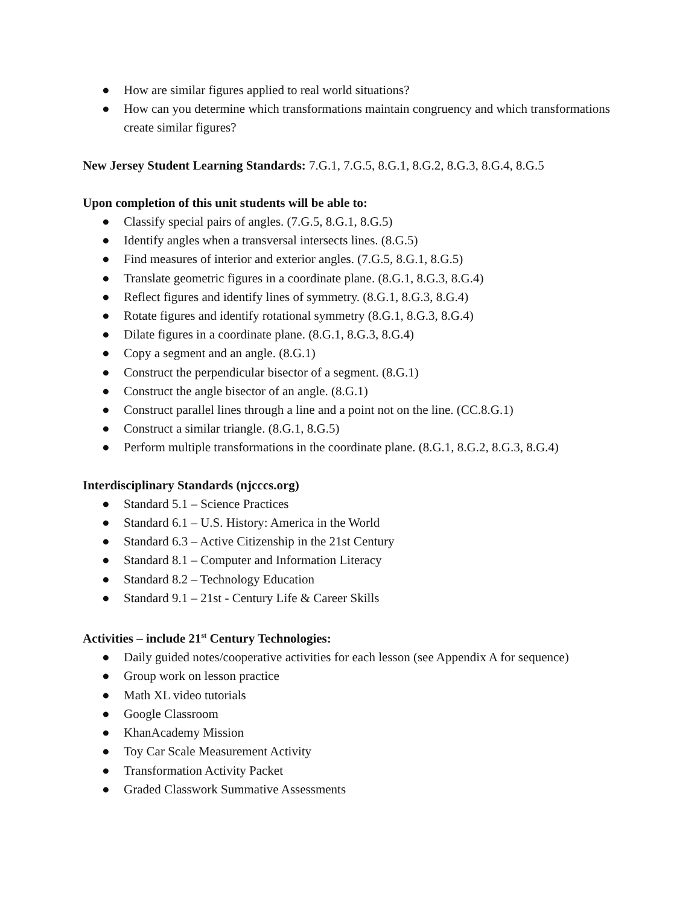● How are similar figures applied to real world situations?
● How can you determine which transformations maintain congruency and which transformations create similar figures?
New Jersey Student Learning Standards: 7.G.1, 7.G.5, 8.G.1, 8.G.2, 8.G.3, 8.G.4, 8.G.5
Upon completion of this unit students will be able to:
● Classify special pairs of angles. (7.G.5, 8.G.1, 8.G.5)
● Identify angles when a transversal intersects lines. (8.G.5)
● Find measures of interior and exterior angles. (7.G.5, 8.G.1, 8.G.5)
● Translate geometric figures in a coordinate plane. (8.G.1, 8.G.3, 8.G.4)
● Reflect figures and identify lines of symmetry. (8.G.1, 8.G.3, 8.G.4)
● Rotate figures and identify rotational symmetry (8.G.1, 8.G.3, 8.G.4)
● Dilate figures in a coordinate plane. (8.G.1, 8.G.3, 8.G.4)
● Copy a segment and an angle. (8.G.1)
● Construct the perpendicular bisector of a segment. (8.G.1)
● Construct the angle bisector of an angle. (8.G.1)
● Construct parallel lines through a line and a point not on the line. (CC.8.G.1)
● Construct a similar triangle. (8.G.1, 8.G.5)
● Perform multiple transformations in the coordinate plane. (8.G.1, 8.G.2, 8.G.3, 8.G.4)
Interdisciplinary Standards (njcccs.org)
● Standard 5.1 – Science Practices
● Standard 6.1 – U.S. History: America in the World
● Standard 6.3 – Active Citizenship in the 21st Century
● Standard 8.1 – Computer and Information Literacy
● Standard 8.2 – Technology Education
● Standard 9.1 – 21st - Century Life & Career Skills
Activities – include 21<sup>st</sup> Century Technologies:
● Daily guided notes/cooperative activities for each lesson (see Appendix A for sequence)
● Group work on lesson practice
● Math XL video tutorials
● Google Classroom
● KhanAcademy Mission
● Toy Car Scale Measurement Activity
● Transformation Activity Packet
● Graded Classwork Summative Assessments